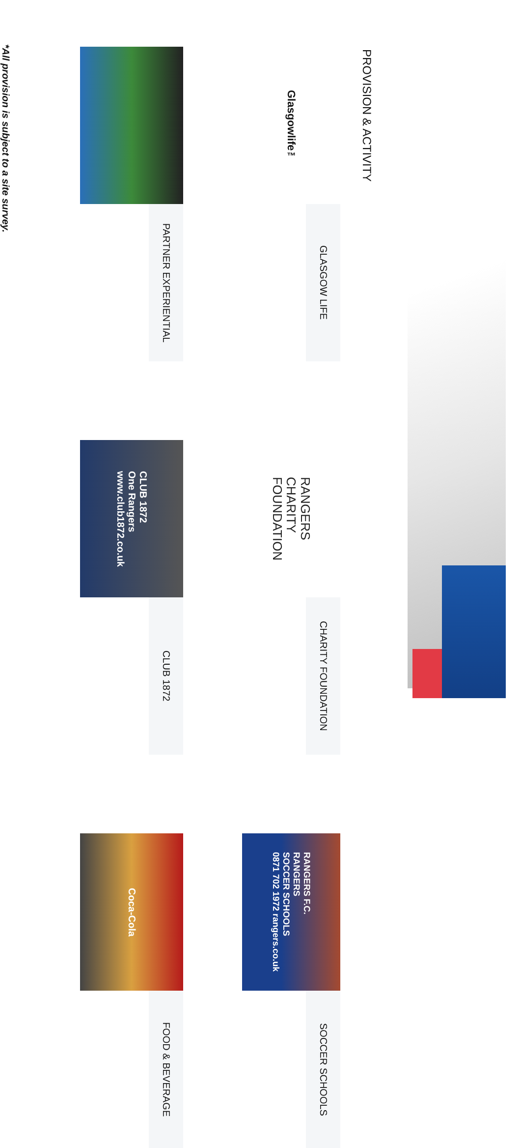PROVISION & ACTIVITY
Glasgowlife<sup>™</sup>
GLASGOW LIFE
RANGERS
CHARITY
FOUNDATION
CHARITY FOUNDATION
RANGERS F.C.
RANGERS
SOCCER SCHOOLS
0871 702 1972 rangers.co.uk
SOCCER SCHOOLS
PARTNER EXPERIENTIAL
CLUB 1872
One Rangers
www.club1872.co.uk
CLUB 1872
Coca-Cola
FOOD & BEVERAGE
*All provision is subject to a site survey.